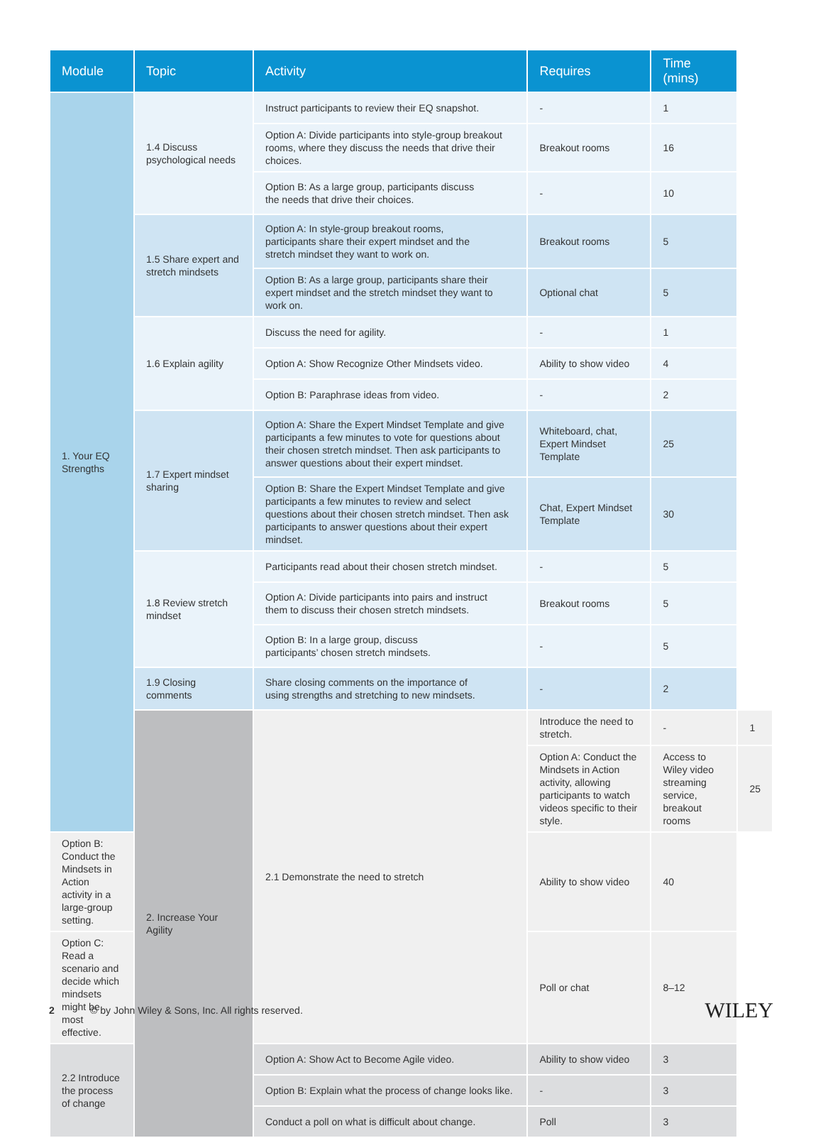| Module | Topic | Activity | Requires | Time (mins) | |
| --- | --- | --- | --- | --- | --- |
| 1. Your EQ Strengths | 1.4 Discuss psychological needs | Instruct participants to review their EQ snapshot. | - | 1 | |
| | | Option A: Divide participants into style-group breakout rooms, where they discuss the needs that drive their choices. | Breakout rooms | 16 | |
| | | Option B: As a large group, participants discuss the needs that drive their choices. | - | 10 | |
| | 1.5 Share expert and stretch mindsets | Option A: In style-group breakout rooms, participants share their expert mindset and the stretch mindset they want to work on. | Breakout rooms | 5 | |
| | | Option B: As a large group, participants share their expert mindset and the stretch mindset they want to work on. | Optional chat | 5 | |
| | 1.6 Explain agility | Discuss the need for agility. | - | 1 | |
| | | Option A: Show Recognize Other Mindsets video. | Ability to show video | 4 | |
| | | Option B: Paraphrase ideas from video. | - | 2 | |
| | 1.7 Expert mindset sharing | Option A: Share the Expert Mindset Template and give participants a few minutes to vote for questions about their chosen stretch mindset. Then ask participants to answer questions about their expert mindset. | Whiteboard, chat, Expert Mindset Template | 25 | |
| | | Option B: Share the Expert Mindset Template and give participants a few minutes to review and select questions about their chosen stretch mindset. Then ask participants to answer questions about their expert mindset. | Chat, Expert Mindset Template | 30 | |
| | 1.8 Review stretch mindset | Participants read about their chosen stretch mindset. | - | 5 | |
| | | Option A: Divide participants into pairs and instruct them to discuss their chosen stretch mindsets. | Breakout rooms | 5 | |
| | | Option B: In a large group, discuss participants’ chosen stretch mindsets. | - | 5 | |
| | 1.9 Closing comments | Share closing comments on the importance of using strengths and stretching to new mindsets. | - | 2 | |
| | 2. Increase Your Agility | 2.1 Demonstrate the need to stretch | Introduce the need to stretch. | - | 1 |
| | | | Option A: Conduct the Mindsets in Action activity, allowing participants to watch videos specific to their style. | Access to Wiley video streaming service, breakout rooms | 25 |
| Option B: Conduct the Mindsets in Action activity in a large-group setting. | | | Ability to show video | 40 | |
| Option C: Read a scenario and decide which mindsets might be most effective. | | | Poll or chat | 8–12 | |
| 2.2 Introduce the process of change | | Option A: Show Act to Become Agile video. | Ability to show video | 3 | |
| | | Option B: Explain what the process of change looks like. | - | 3 | |
| | | Conduct a poll on what is difficult about change. | Poll | 3 | |
2 © by John Wiley & Sons, Inc. All rights reserved. WILEY